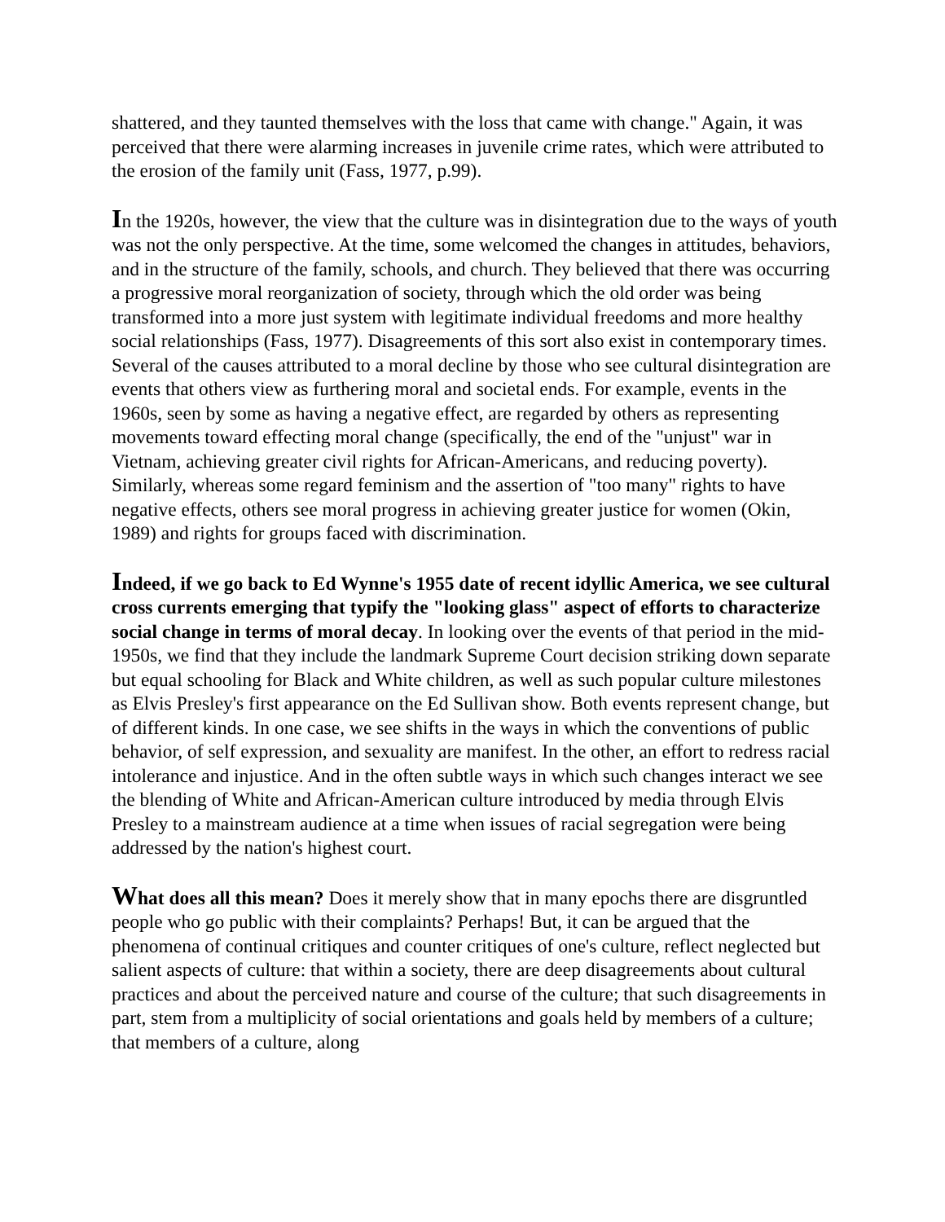shattered, and they taunted themselves with the loss that came with change." Again, it was perceived that there were alarming increases in juvenile crime rates, which were attributed to the erosion of the family unit (Fass, 1977, p.99).
In the 1920s, however, the view that the culture was in disintegration due to the ways of youth was not the only perspective. At the time, some welcomed the changes in attitudes, behaviors, and in the structure of the family, schools, and church. They believed that there was occurring a progressive moral reorganization of society, through which the old order was being transformed into a more just system with legitimate individual freedoms and more healthy social relationships (Fass, 1977). Disagreements of this sort also exist in contemporary times. Several of the causes attributed to a moral decline by those who see cultural disintegration are events that others view as furthering moral and societal ends. For example, events in the 1960s, seen by some as having a negative effect, are regarded by others as representing movements toward effecting moral change (specifically, the end of the "unjust" war in Vietnam, achieving greater civil rights for African-Americans, and reducing poverty). Similarly, whereas some regard feminism and the assertion of "too many" rights to have negative effects, others see moral progress in achieving greater justice for women (Okin, 1989) and rights for groups faced with discrimination.
Indeed, if we go back to Ed Wynne's 1955 date of recent idyllic America, we see cultural cross currents emerging that typify the "looking glass" aspect of efforts to characterize social change in terms of moral decay. In looking over the events of that period in the mid-1950s, we find that they include the landmark Supreme Court decision striking down separate but equal schooling for Black and White children, as well as such popular culture milestones as Elvis Presley's first appearance on the Ed Sullivan show. Both events represent change, but of different kinds. In one case, we see shifts in the ways in which the conventions of public behavior, of self expression, and sexuality are manifest. In the other, an effort to redress racial intolerance and injustice. And in the often subtle ways in which such changes interact we see the blending of White and African-American culture introduced by media through Elvis Presley to a mainstream audience at a time when issues of racial segregation were being addressed by the nation's highest court.
What does all this mean? Does it merely show that in many epochs there are disgruntled people who go public with their complaints? Perhaps! But, it can be argued that the phenomena of continual critiques and counter critiques of one's culture, reflect neglected but salient aspects of culture: that within a society, there are deep disagreements about cultural practices and about the perceived nature and course of the culture; that such disagreements in part, stem from a multiplicity of social orientations and goals held by members of a culture; that members of a culture, along